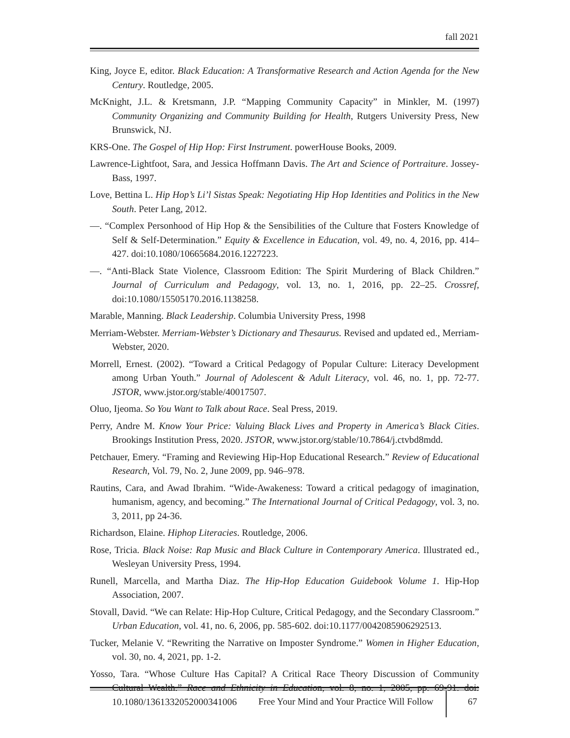fall 2021
King, Joyce E, editor. Black Education: A Transformative Research and Action Agenda for the New Century. Routledge, 2005.
McKnight, J.L. & Kretsmann, J.P. “Mapping Community Capacity” in Minkler, M. (1997) Community Organizing and Community Building for Health, Rutgers University Press, New Brunswick, NJ.
KRS-One. The Gospel of Hip Hop: First Instrument. powerHouse Books, 2009.
Lawrence-Lightfoot, Sara, and Jessica Hoffmann Davis. The Art and Science of Portraiture. Jossey-Bass, 1997.
Love, Bettina L. Hip Hop’s Li’l Sistas Speak: Negotiating Hip Hop Identities and Politics in the New South. Peter Lang, 2012.
—. “Complex Personhood of Hip Hop & the Sensibilities of the Culture that Fosters Knowledge of Self & Self-Determination.” Equity & Excellence in Education, vol. 49, no. 4, 2016, pp. 414–427. doi:10.1080/10665684.2016.1227223.
—. “Anti-Black State Violence, Classroom Edition: The Spirit Murdering of Black Children.” Journal of Curriculum and Pedagogy, vol. 13, no. 1, 2016, pp. 22–25. Crossref, doi:10.1080/15505170.2016.1138258.
Marable, Manning. Black Leadership. Columbia University Press, 1998
Merriam-Webster. Merriam-Webster’s Dictionary and Thesaurus. Revised and updated ed., Merriam-Webster, 2020.
Morrell, Ernest. (2002). “Toward a Critical Pedagogy of Popular Culture: Literacy Development among Urban Youth.” Journal of Adolescent & Adult Literacy, vol. 46, no. 1, pp. 72-77. JSTOR, www.jstor.org/stable/40017507.
Oluo, Ijeoma. So You Want to Talk about Race. Seal Press, 2019.
Perry, Andre M. Know Your Price: Valuing Black Lives and Property in America’s Black Cities. Brookings Institution Press, 2020. JSTOR, www.jstor.org/stable/10.7864/j.ctvbd8mdd.
Petchauer, Emery. “Framing and Reviewing Hip-Hop Educational Research.” Review of Educational Research, Vol. 79, No. 2, June 2009, pp. 946–978.
Rautins, Cara, and Awad Ibrahim. “Wide-Awakeness: Toward a critical pedagogy of imagination, humanism, agency, and becoming.” The International Journal of Critical Pedagogy, vol. 3, no. 3, 2011, pp 24-36.
Richardson, Elaine. Hiphop Literacies. Routledge, 2006.
Rose, Tricia. Black Noise: Rap Music and Black Culture in Contemporary America. Illustrated ed., Wesleyan University Press, 1994.
Runell, Marcella, and Martha Diaz. The Hip-Hop Education Guidebook Volume 1. Hip-Hop Association, 2007.
Stovall, David. “We can Relate: Hip-Hop Culture, Critical Pedagogy, and the Secondary Classroom.” Urban Education, vol. 41, no. 6, 2006, pp. 585-602. doi:10.1177/0042085906292513.
Tucker, Melanie V. “Rewriting the Narrative on Imposter Syndrome.” Women in Higher Education, vol. 30, no. 4, 2021, pp. 1-2.
Yosso, Tara. “Whose Culture Has Capital? A Critical Race Theory Discussion of Community Cultural Wealth.” Race and Ethnicity in Education, vol. 8, no. 1, 2005, pp. 69-91. doi: 10.1080/1361332052000341006
Free Your Mind and Your Practice Will Follow 67